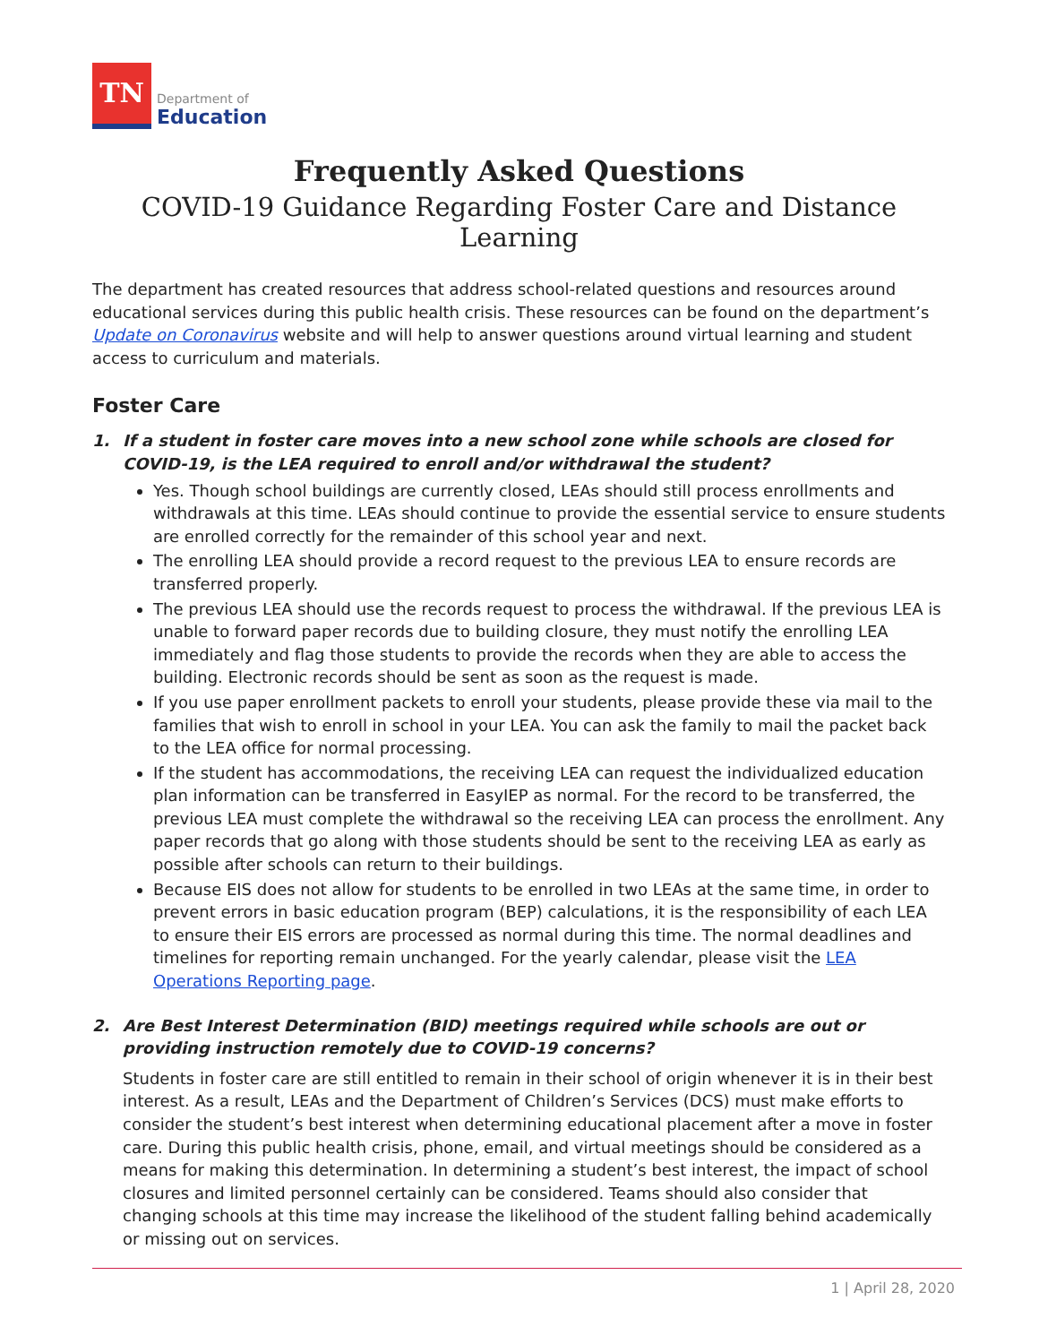TN
Department of
Education
Frequently Asked Questions
COVID-19 Guidance Regarding Foster Care and Distance Learning
The department has created resources that address school-related questions and resources around educational services during this public health crisis. These resources can be found on the department’s Update on Coronavirus website and will help to answer questions around virtual learning and student access to curriculum and materials.
Foster Care
1. If a student in foster care moves into a new school zone while schools are closed for COVID-19, is the LEA required to enroll and/or withdrawal the student?
Yes. Though school buildings are currently closed, LEAs should still process enrollments and withdrawals at this time. LEAs should continue to provide the essential service to ensure students are enrolled correctly for the remainder of this school year and next.
The enrolling LEA should provide a record request to the previous LEA to ensure records are transferred properly.
The previous LEA should use the records request to process the withdrawal. If the previous LEA is unable to forward paper records due to building closure, they must notify the enrolling LEA immediately and flag those students to provide the records when they are able to access the building. Electronic records should be sent as soon as the request is made.
If you use paper enrollment packets to enroll your students, please provide these via mail to the families that wish to enroll in school in your LEA. You can ask the family to mail the packet back to the LEA office for normal processing.
If the student has accommodations, the receiving LEA can request the individualized education plan information can be transferred in EasyIEP as normal. For the record to be transferred, the previous LEA must complete the withdrawal so the receiving LEA can process the enrollment. Any paper records that go along with those students should be sent to the receiving LEA as early as possible after schools can return to their buildings.
Because EIS does not allow for students to be enrolled in two LEAs at the same time, in order to prevent errors in basic education program (BEP) calculations, it is the responsibility of each LEA to ensure their EIS errors are processed as normal during this time. The normal deadlines and timelines for reporting remain unchanged. For the yearly calendar, please visit the LEA Operations Reporting page.
2. Are Best Interest Determination (BID) meetings required while schools are out or providing instruction remotely due to COVID-19 concerns?
Students in foster care are still entitled to remain in their school of origin whenever it is in their best interest. As a result, LEAs and the Department of Children’s Services (DCS) must make efforts to consider the student’s best interest when determining educational placement after a move in foster care. During this public health crisis, phone, email, and virtual meetings should be considered as a means for making this determination. In determining a student’s best interest, the impact of school closures and limited personnel certainly can be considered. Teams should also consider that changing schools at this time may increase the likelihood of the student falling behind academically or missing out on services.
1 | April 28, 2020